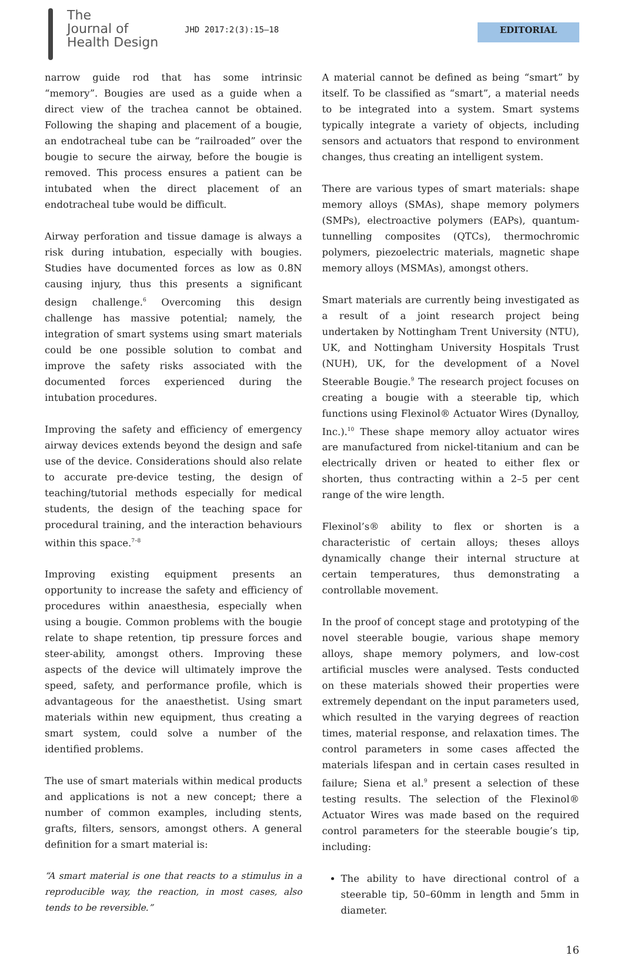The
Journal of
Health Design
JHD 2017:2(3):15–18 EDITORIAL
narrow guide rod that has some intrinsic “memory”. Bougies are used as a guide when a direct view of the trachea cannot be obtained. Following the shaping and placement of a bougie, an endotracheal tube can be “railroaded” over the bougie to secure the airway, before the bougie is removed. This process ensures a patient can be intubated when the direct placement of an endotracheal tube would be difficult.
Airway perforation and tissue damage is always a risk during intubation, especially with bougies. Studies have documented forces as low as 0.8N causing injury, thus this presents a significant design challenge.<sup>6</sup> Overcoming this design challenge has massive potential; namely, the integration of smart systems using smart materials could be one possible solution to combat and improve the safety risks associated with the documented forces experienced during the intubation procedures.
Improving the safety and efficiency of emergency airway devices extends beyond the design and safe use of the device. Considerations should also relate to accurate pre-device testing, the design of teaching/tutorial methods especially for medical students, the design of the teaching space for procedural training, and the interaction behaviours within this space.<sup>7–8</sup>
Improving existing equipment presents an opportunity to increase the safety and efficiency of procedures within anaesthesia, especially when using a bougie. Common problems with the bougie relate to shape retention, tip pressure forces and steer-ability, amongst others. Improving these aspects of the device will ultimately improve the speed, safety, and performance profile, which is advantageous for the anaesthetist. Using smart materials within new equipment, thus creating a smart system, could solve a number of the identified problems.
The use of smart materials within medical products and applications is not a new concept; there a number of common examples, including stents, grafts, filters, sensors, amongst others. A general definition for a smart material is:
“A smart material is one that reacts to a stimulus in a reproducible way, the reaction, in most cases, also tends to be reversible.”
A material cannot be defined as being “smart” by itself. To be classified as “smart”, a material needs to be integrated into a system. Smart systems typically integrate a variety of objects, including sensors and actuators that respond to environment changes, thus creating an intelligent system.
There are various types of smart materials: shape memory alloys (SMAs), shape memory polymers (SMPs), electroactive polymers (EAPs), quantum-tunnelling composites (QTCs), thermochromic polymers, piezoelectric materials, magnetic shape memory alloys (MSMAs), amongst others.
Smart materials are currently being investigated as a result of a joint research project being undertaken by Nottingham Trent University (NTU), UK, and Nottingham University Hospitals Trust (NUH), UK, for the development of a Novel Steerable Bougie.<sup>9</sup> The research project focuses on creating a bougie with a steerable tip, which functions using Flexinol® Actuator Wires (Dynalloy, Inc.).<sup>10</sup> These shape memory alloy actuator wires are manufactured from nickel-titanium and can be electrically driven or heated to either flex or shorten, thus contracting within a 2–5 per cent range of the wire length.
Flexinol’s® ability to flex or shorten is a characteristic of certain alloys; theses alloys dynamically change their internal structure at certain temperatures, thus demonstrating a controllable movement.
In the proof of concept stage and prototyping of the novel steerable bougie, various shape memory alloys, shape memory polymers, and low-cost artificial muscles were analysed. Tests conducted on these materials showed their properties were extremely dependant on the input parameters used, which resulted in the varying degrees of reaction times, material response, and relaxation times. The control parameters in some cases affected the materials lifespan and in certain cases resulted in failure; Siena et al.<sup>9</sup> present a selection of these testing results. The selection of the Flexinol® Actuator Wires was made based on the required control parameters for the steerable bougie’s tip, including:
The ability to have directional control of a steerable tip, 50–60mm in length and 5mm in diameter.
16